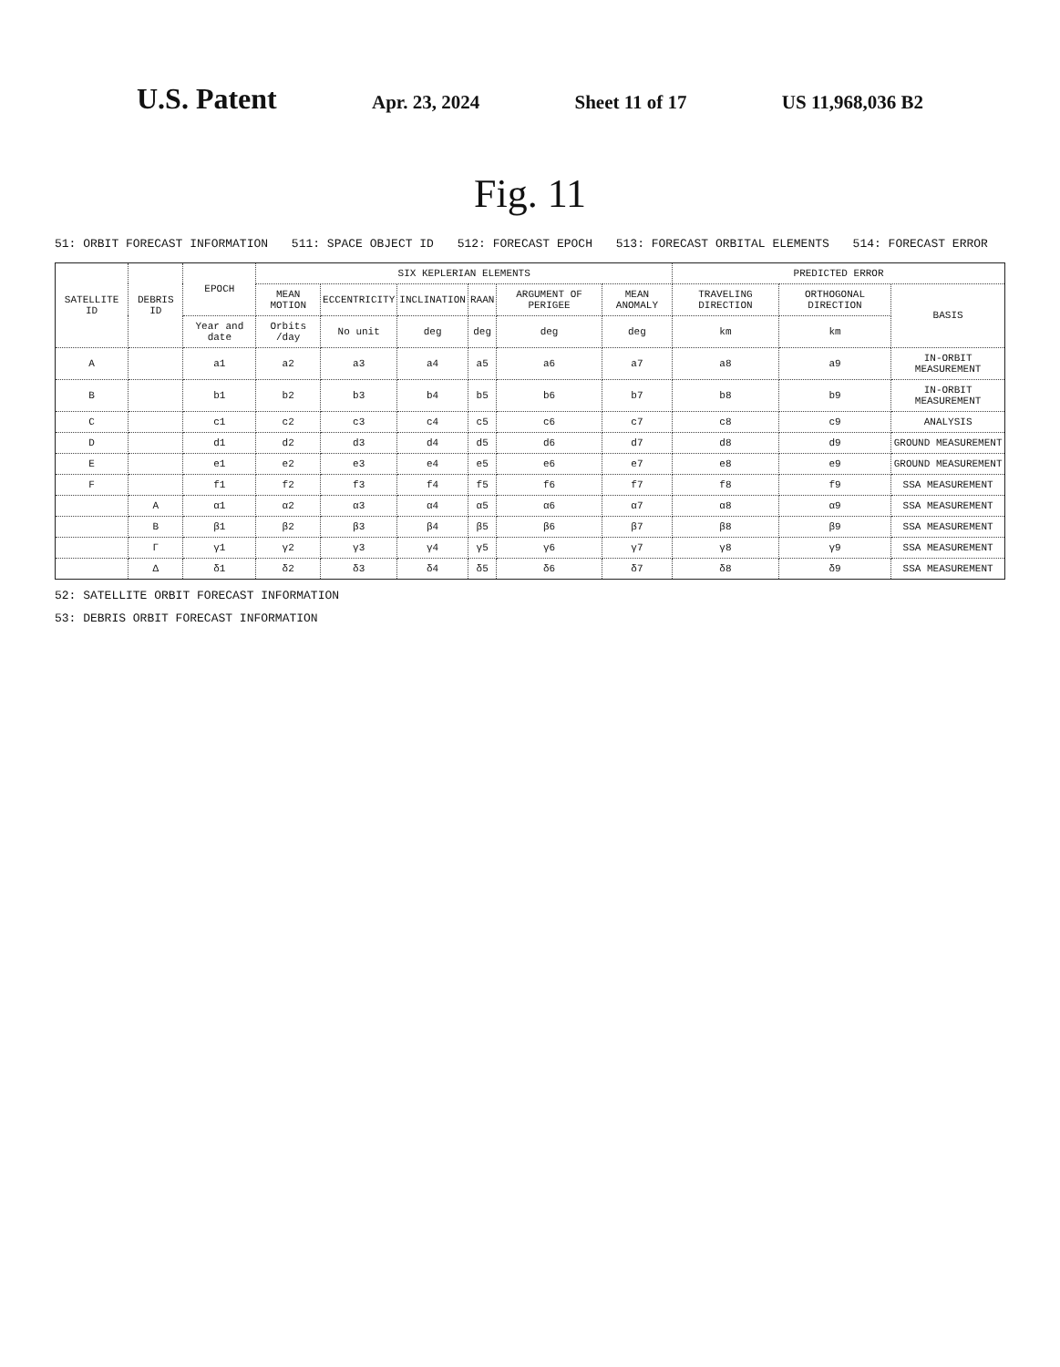U.S. Patent Apr. 23, 2024 Sheet 11 of 17 US 11,968,036 B2
Fig. 11
51: ORBIT FORECAST INFORMATION 511: SPACE OBJECT ID 512: FORECAST EPOCH 513: FORECAST ORBITAL ELEMENTS 514: FORECAST ERROR
| SATELLITE ID | DEBRIS ID | EPOCH | SIX KEPLERIAN ELEMENTS | | | | | | PREDICTED ERROR | | |
| --- | --- | --- | --- | --- | --- | --- | --- | --- | --- | --- | --- |
| | | | MEAN MOTION | ECCENTRICITY | INCLINATION | RAAN | ARGUMENT OF PERIGEE | MEAN ANOMALY | TRAVELING DIRECTION | ORTHOGONAL DIRECTION | BASIS |
| | | Year and date | Orbits /day | No unit | deg | deg | deg | deg | km | km | |
| A | | a1 | a2 | a3 | a4 | a5 | a6 | a7 | a8 | a9 | IN-ORBIT MEASUREMENT |
| B | | b1 | b2 | b3 | b4 | b5 | b6 | b7 | b8 | b9 | IN-ORBIT MEASUREMENT |
| C | | c1 | c2 | c3 | c4 | c5 | c6 | c7 | c8 | c9 | ANALYSIS |
| D | | d1 | d2 | d3 | d4 | d5 | d6 | d7 | d8 | d9 | GROUND MEASUREMENT |
| E | | e1 | e2 | e3 | e4 | e5 | e6 | e7 | e8 | e9 | GROUND MEASUREMENT |
| F | | f1 | f2 | f3 | f4 | f5 | f6 | f7 | f8 | f9 | SSA MEASUREMENT |
| | A | α1 | α2 | α3 | α4 | α5 | α6 | α7 | α8 | α9 | SSA MEASUREMENT |
| | B | β1 | β2 | β3 | β4 | β5 | β6 | β7 | β8 | β9 | SSA MEASUREMENT |
| | Γ | γ1 | γ2 | γ3 | γ4 | γ5 | γ6 | γ7 | γ8 | γ9 | SSA MEASUREMENT |
| | Δ | δ1 | δ2 | δ3 | δ4 | δ5 | δ6 | δ7 | δ8 | δ9 | SSA MEASUREMENT |
52: SATELLITE ORBIT FORECAST INFORMATION
53: DEBRIS ORBIT FORECAST INFORMATION